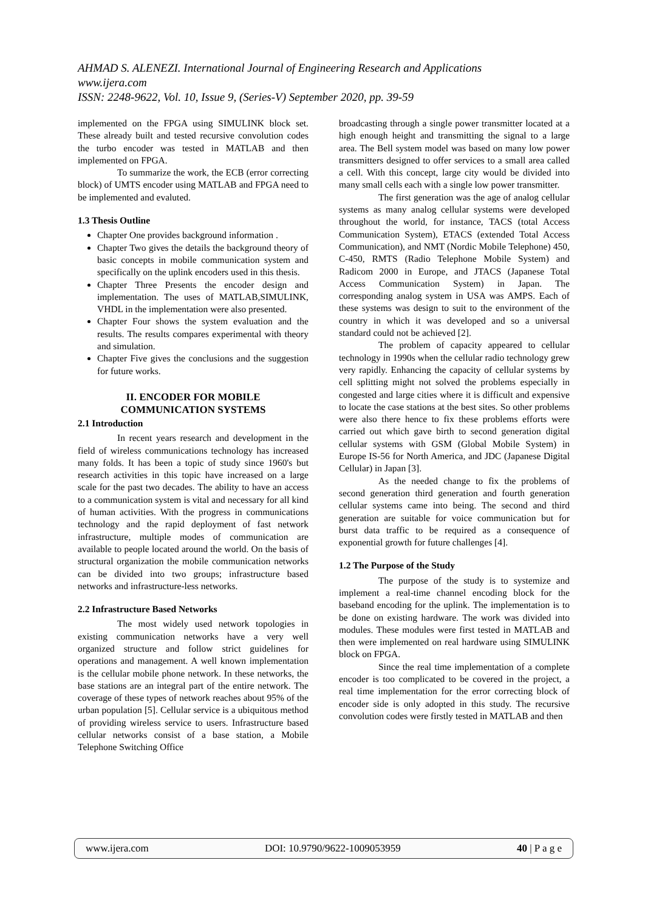AHMAD S. ALENEZI. International Journal of Engineering Research and Applications
www.ijera.com
ISSN: 2248-9622, Vol. 10, Issue 9, (Series-V) September 2020, pp. 39-59
implemented on the FPGA using SIMULINK block set. These already built and tested recursive convolution codes the turbo encoder was tested in MATLAB and then implemented on FPGA.
To summarize the work, the ECB (error correcting block) of UMTS encoder using MATLAB and FPGA need to be implemented and evaluted.
1.3 Thesis Outline
Chapter One provides background information .
Chapter Two gives the details the background theory of basic concepts in mobile communication system and specifically on the uplink encoders used in this thesis.
Chapter Three Presents the encoder design and implementation. The uses of MATLAB,SIMULINK, VHDL in the implementation were also presented.
Chapter Four shows the system evaluation and the results. The results compares experimental with theory and simulation.
Chapter Five gives the conclusions and the suggestion for future works.
II. ENCODER FOR MOBILE COMMUNICATION SYSTEMS
2.1 Introduction
In recent years research and development in the field of wireless communications technology has increased many folds. It has been a topic of study since 1960's but research activities in this topic have increased on a large scale for the past two decades. The ability to have an access to a communication system is vital and necessary for all kind of human activities. With the progress in communications technology and the rapid deployment of fast network infrastructure, multiple modes of communication are available to people located around the world. On the basis of structural organization the mobile communication networks can be divided into two groups; infrastructure based networks and infrastructure-less networks.
2.2 Infrastructure Based Networks
The most widely used network topologies in existing communication networks have a very well organized structure and follow strict guidelines for operations and management. A well known implementation is the cellular mobile phone network. In these networks, the base stations are an integral part of the entire network. The coverage of these types of network reaches about 95% of the urban population [5]. Cellular service is a ubiquitous method of providing wireless service to users. Infrastructure based cellular networks consist of a base station, a Mobile Telephone Switching Office
broadcasting through a single power transmitter located at a high enough height and transmitting the signal to a large area. The Bell system model was based on many low power transmitters designed to offer services to a small area called a cell. With this concept, large city would be divided into many small cells each with a single low power transmitter.
The first generation was the age of analog cellular systems as many analog cellular systems were developed throughout the world, for instance, TACS (total Access Communication System), ETACS (extended Total Access Communication), and NMT (Nordic Mobile Telephone) 450, C-450, RMTS (Radio Telephone Mobile System) and Radicom 2000 in Europe, and JTACS (Japanese Total Access Communication System) in Japan. The corresponding analog system in USA was AMPS. Each of these systems was design to suit to the environment of the country in which it was developed and so a universal standard could not be achieved [2].
The problem of capacity appeared to cellular technology in 1990s when the cellular radio technology grew very rapidly. Enhancing the capacity of cellular systems by cell splitting might not solved the problems especially in congested and large cities where it is difficult and expensive to locate the case stations at the best sites. So other problems were also there hence to fix these problems efforts were carried out which gave birth to second generation digital cellular systems with GSM (Global Mobile System) in Europe IS-56 for North America, and JDC (Japanese Digital Cellular) in Japan [3].
As the needed change to fix the problems of second generation third generation and fourth generation cellular systems came into being. The second and third generation are suitable for voice communication but for burst data traffic to be required as a consequence of exponential growth for future challenges [4].
1.2 The Purpose of the Study
The purpose of the study is to systemize and implement a real-time channel encoding block for the baseband encoding for the uplink. The implementation is to be done on existing hardware. The work was divided into modules. These modules were first tested in MATLAB and then were implemented on real hardware using SIMULINK block on FPGA.
Since the real time implementation of a complete encoder is too complicated to be covered in the project, a real time implementation for the error correcting block of encoder side is only adopted in this study. The recursive convolution codes were firstly tested in MATLAB and then
www.ijera.com DOI: 10.9790/9622-1009053959 40 | P a g e